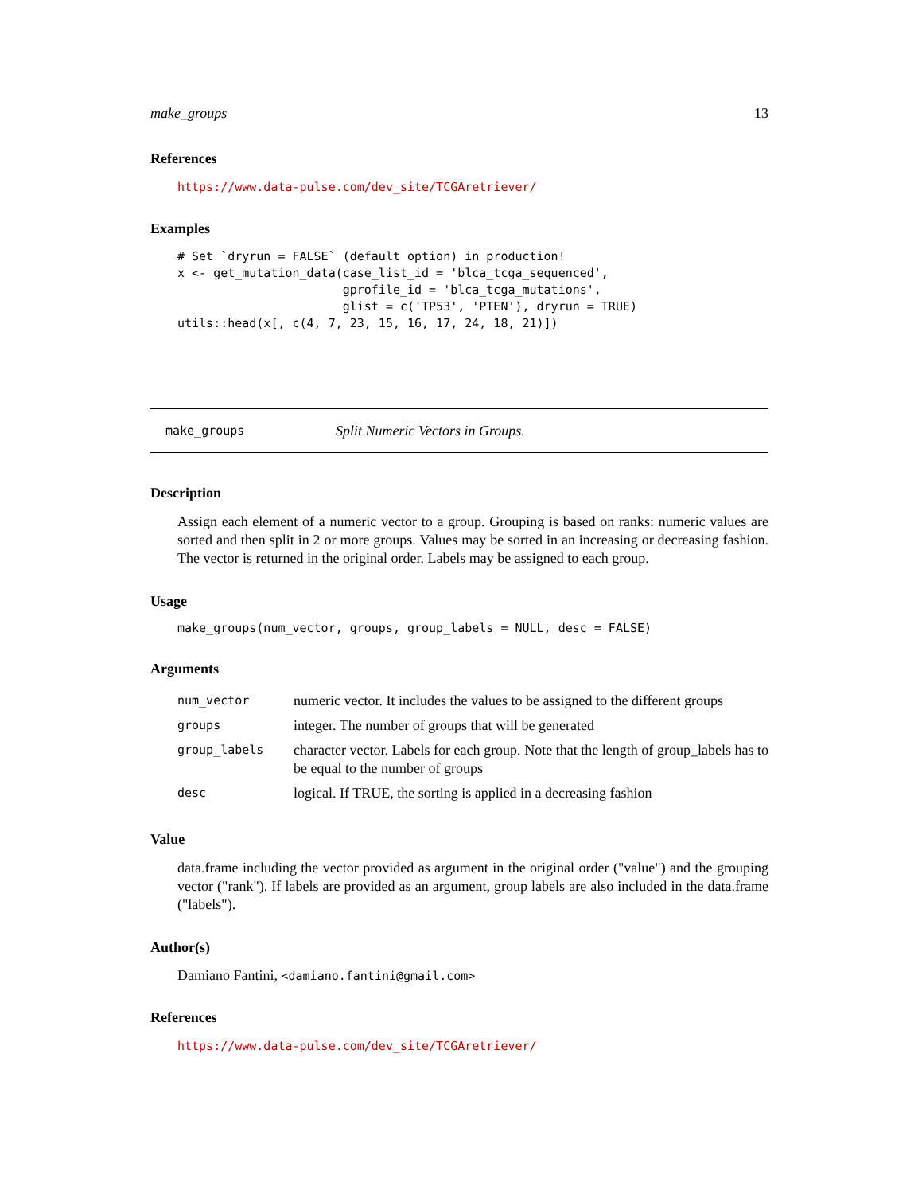make_groups 13
References
https://www.data-pulse.com/dev_site/TCGAretriever/
Examples
# Set `dryrun = FALSE` (default option) in production!
x <- get_mutation_data(case_list_id = 'blca_tcga_sequenced',
                       gprofile_id = 'blca_tcga_mutations',
                       glist = c('TP53', 'PTEN'), dryrun = TRUE)
utils::head(x[, c(4, 7, 23, 15, 16, 17, 24, 18, 21)])
make_groups Split Numeric Vectors in Groups.
Description
Assign each element of a numeric vector to a group. Grouping is based on ranks: numeric values are sorted and then split in 2 or more groups. Values may be sorted in an increasing or decreasing fashion. The vector is returned in the original order. Labels may be assigned to each group.
Usage
make_groups(num_vector, groups, group_labels = NULL, desc = FALSE)
Arguments
| num_vector | numeric vector. It includes the values to be assigned to the different groups |
| groups | integer. The number of groups that will be generated |
| group_labels | character vector. Labels for each group. Note that the length of group_labels has to be equal to the number of groups |
| desc | logical. If TRUE, the sorting is applied in a decreasing fashion |
Value
data.frame including the vector provided as argument in the original order ("value") and the grouping vector ("rank"). If labels are provided as an argument, group labels are also included in the data.frame ("labels").
Author(s)
Damiano Fantini, <damiano.fantini@gmail.com>
References
https://www.data-pulse.com/dev_site/TCGAretriever/